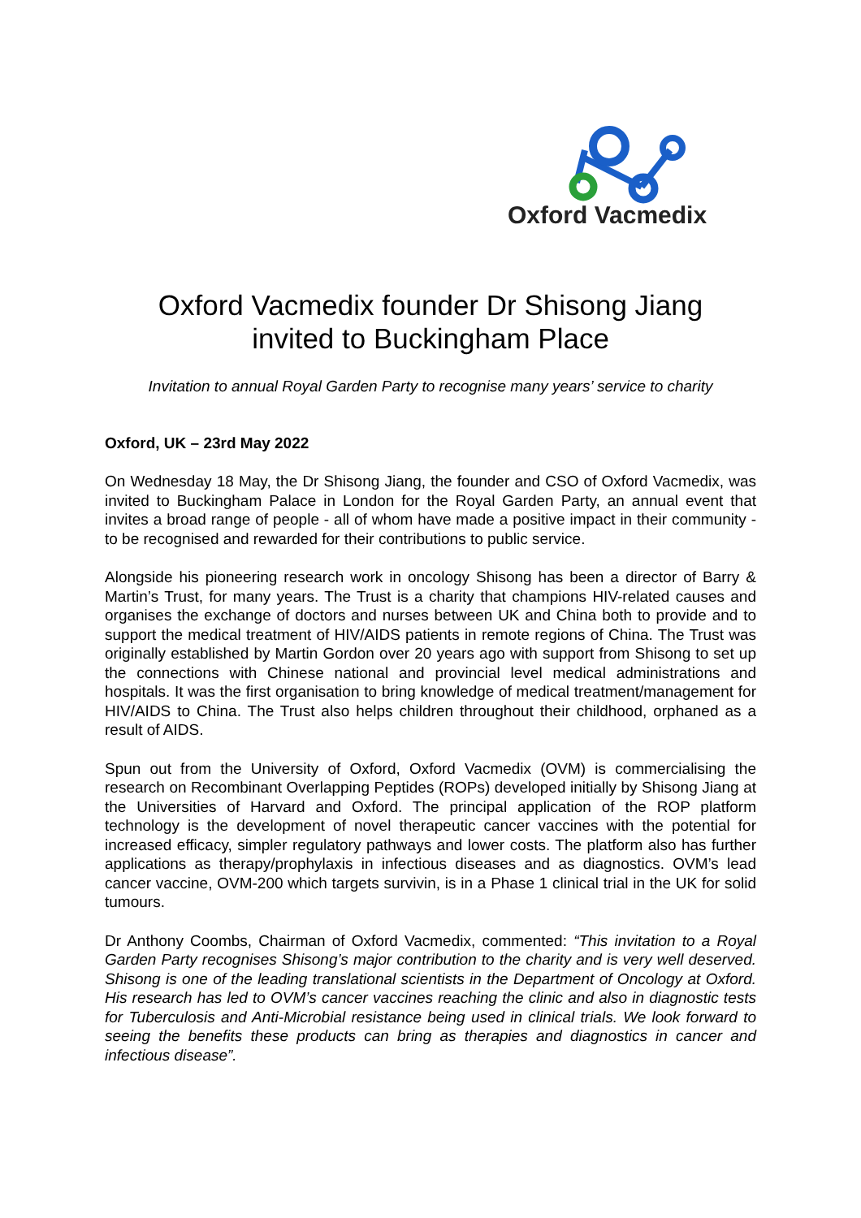Oxford Vacmedix
Oxford Vacmedix founder Dr Shisong Jiang
invited to Buckingham Place
Invitation to annual Royal Garden Party to recognise many years’ service to charity
Oxford, UK – 23rd May 2022
On Wednesday 18 May, the Dr Shisong Jiang, the founder and CSO of Oxford Vacmedix, was invited to Buckingham Palace in London for the Royal Garden Party, an annual event that invites a broad range of people - all of whom have made a positive impact in their community - to be recognised and rewarded for their contributions to public service.
Alongside his pioneering research work in oncology Shisong has been a director of Barry & Martin’s Trust, for many years. The Trust is a charity that champions HIV-related causes and organises the exchange of doctors and nurses between UK and China both to provide and to support the medical treatment of HIV/AIDS patients in remote regions of China. The Trust was originally established by Martin Gordon over 20 years ago with support from Shisong to set up the connections with Chinese national and provincial level medical administrations and hospitals. It was the first organisation to bring knowledge of medical treatment/management for HIV/AIDS to China. The Trust also helps children throughout their childhood, orphaned as a result of AIDS.
Spun out from the University of Oxford, Oxford Vacmedix (OVM) is commercialising the research on Recombinant Overlapping Peptides (ROPs) developed initially by Shisong Jiang at the Universities of Harvard and Oxford. The principal application of the ROP platform technology is the development of novel therapeutic cancer vaccines with the potential for increased efficacy, simpler regulatory pathways and lower costs. The platform also has further applications as therapy/prophylaxis in infectious diseases and as diagnostics. OVM’s lead cancer vaccine, OVM-200 which targets survivin, is in a Phase 1 clinical trial in the UK for solid tumours.
Dr Anthony Coombs, Chairman of Oxford Vacmedix, commented: “This invitation to a Royal Garden Party recognises Shisong’s major contribution to the charity and is very well deserved. Shisong is one of the leading translational scientists in the Department of Oncology at Oxford. His research has led to OVM’s cancer vaccines reaching the clinic and also in diagnostic tests for Tuberculosis and Anti-Microbial resistance being used in clinical trials. We look forward to seeing the benefits these products can bring as therapies and diagnostics in cancer and infectious disease”.